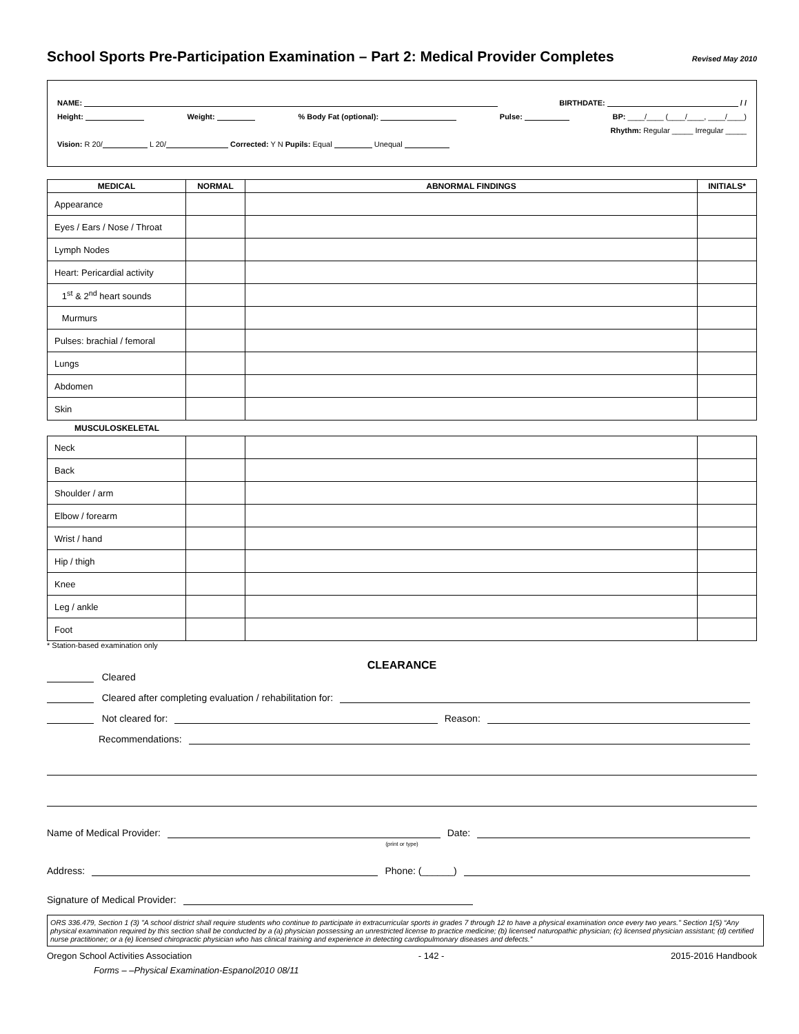School Sports Pre-Participation Examination – Part 2: Medical Provider Completes Revised May 2010
NAME: BIRTHDATE: / /
Height: Weight: % Body Fat (optional): Pulse: BP: ____/____ (____/____, ____/____)
Rhythm: Regular _____ Irregular _____
Vision: R 20/ L 20/ Corrected: Y N Pupils: Equal Unequal
| MEDICAL | NORMAL | ABNORMAL FINDINGS | INITIALS* |
| --- | --- | --- | --- |
| Appearance | | | |
| Eyes / Ears / Nose / Throat | | | |
| Lymph Nodes | | | |
| Heart: Pericardial activity | | | |
| 1<sup>st</sup> & 2<sup>nd</sup> heart sounds | | | |
| Murmurs | | | |
| Pulses: brachial / femoral | | | |
| Lungs | | | |
| Abdomen | | | |
| Skin | | | |
MUSCULOSKELETAL
| Neck | | | |
| Back | | | |
| Shoulder / arm | | | |
| Elbow / forearm | | | |
| Wrist / hand | | | |
| Hip / thigh | | | |
| Knee | | | |
| Leg / ankle | | | |
| Foot | | | |
* Station-based examination only
CLEARANCE
Cleared
Cleared after completing evaluation / rehabilitation for:
Not cleared for: Reason:
Recommendations:
Name of Medical Provider: Date:
(print or type)
Address: Phone: (______)
Signature of Medical Provider:
ORS 336.479, Section 1 (3) "A school district shall require students who continue to participate in extracurricular sports in grades 7 through 12 to have a physical examination once every two years." Section 1(5) “Any physical examination required by this section shall be conducted by a (a) physician possessing an unrestricted license to practice medicine; (b) licensed naturopathic physician; (c) licensed physician assistant; (d) certified nurse practitioner; or a (e) licensed chiropractic physician who has clinical training and experience in detecting cardiopulmonary diseases and defects.”
Oregon School Activities Association - 142 - 2015-2016 Handbook
Forms – –Physical Examination-Espanol2010 08/11